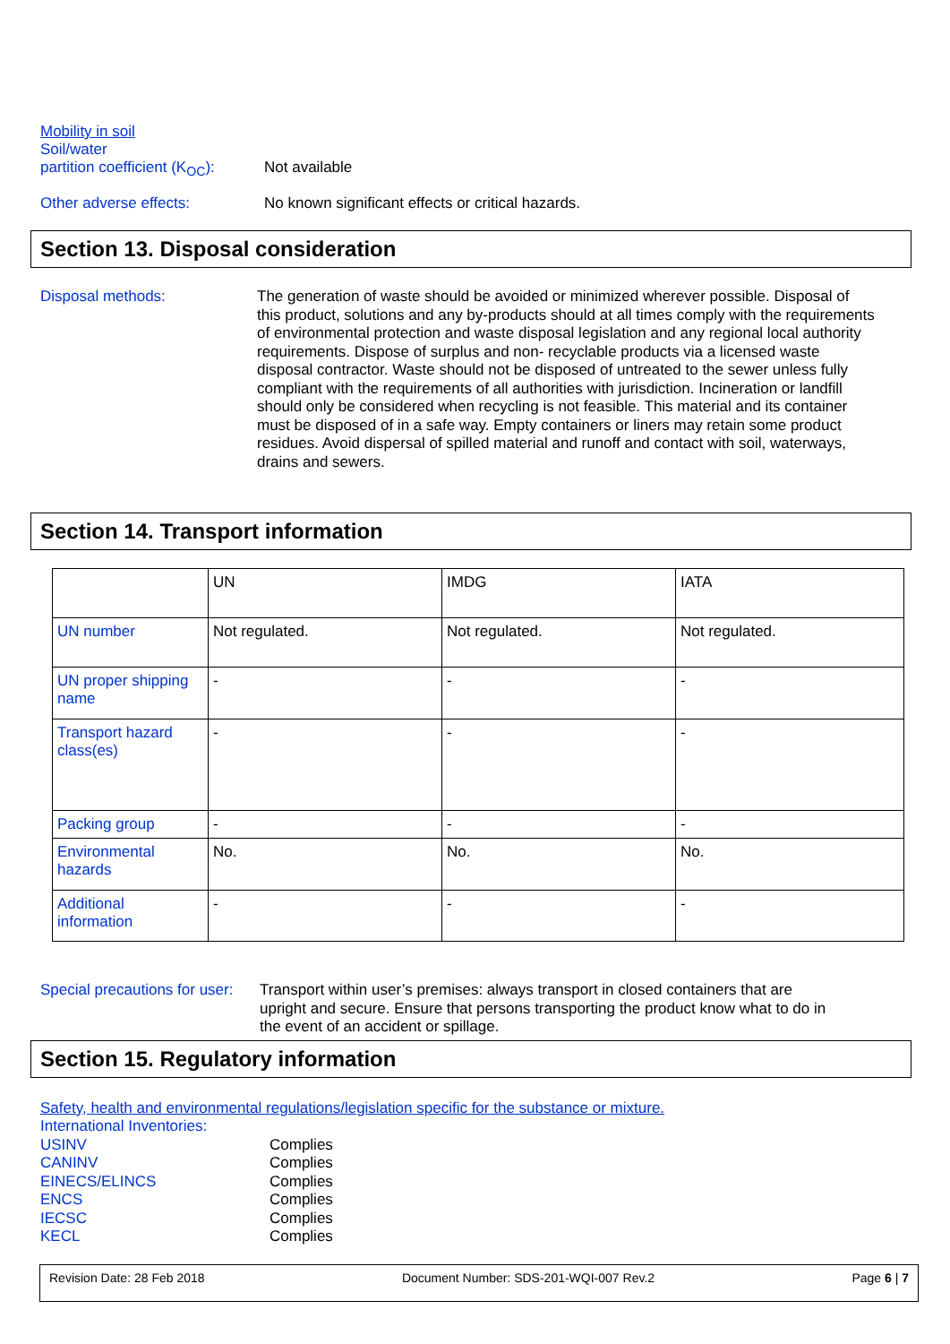Mobility in soil
Soil/water
partition coefficient (K<sub>OC</sub>):
Not available
Other adverse effects: No known significant effects or critical hazards.
Section 13. Disposal consideration
Disposal methods:
The generation of waste should be avoided or minimized wherever possible. Disposal of this product, solutions and any by-products should at all times comply with the requirements of environmental protection and waste disposal legislation and any regional local authority requirements. Dispose of surplus and non- recyclable products via a licensed waste disposal contractor. Waste should not be disposed of untreated to the sewer unless fully compliant with the requirements of all authorities with jurisdiction. Incineration or landfill should only be considered when recycling is not feasible. This material and its container must be disposed of in a safe way. Empty containers or liners may retain some product residues. Avoid dispersal of spilled material and runoff and contact with soil, waterways, drains and sewers.
Section 14. Transport information
| | UN | IMDG | IATA |
| UN number | Not regulated. | Not regulated. | Not regulated. |
| UN proper shipping name | - | - | - |
| Transport hazard class(es) | - | - | - |
| Packing group | - | - | - |
| Environmental hazards | No. | No. | No. |
| Additional information | - | - | - |
Special precautions for user:
Transport within user’s premises: always transport in closed containers that are upright and secure. Ensure that persons transporting the product know what to do in the event of an accident or spillage.
Section 15. Regulatory information
Safety, health and environmental regulations/legislation specific for the substance or mixture.
International Inventories:
USINV Complies
CANINV Complies
EINECS/ELINCS Complies
ENCS Complies
IECSC Complies
KECL Complies
Revision Date: 28 Feb 2018 Document Number: SDS-201-WQI-007 Rev.2 Page 6 | 7